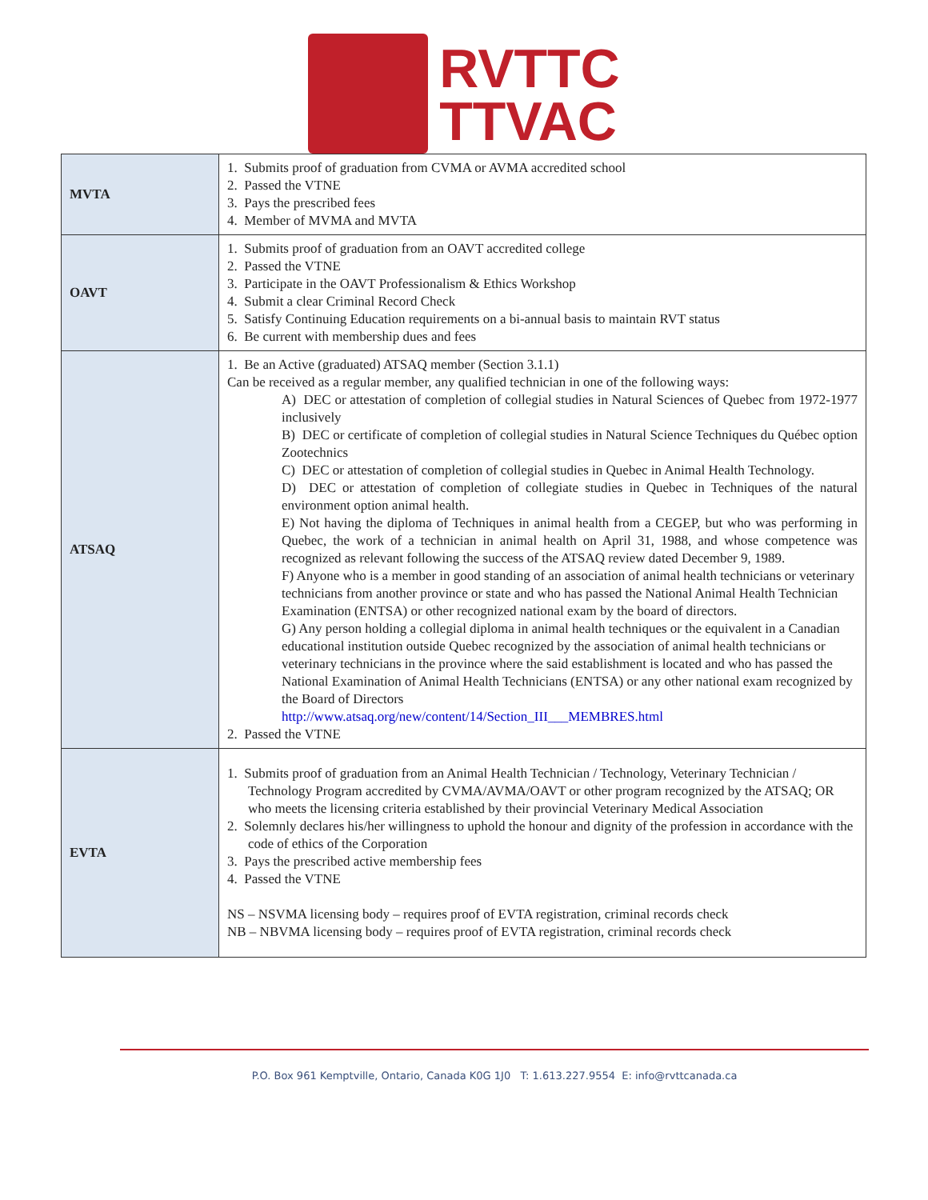RVTTC
TTVAC
| MVTA | 1. Submits proof of graduation from CVMA or AVMA accredited school 2. Passed the VTNE 3. Pays the prescribed fees 4. Member of MVMA and MVTA |
| OAVT | 1. Submits proof of graduation from an OAVT accredited college 2. Passed the VTNE 3. Participate in the OAVT Professionalism & Ethics Workshop 4. Submit a clear Criminal Record Check 5. Satisfy Continuing Education requirements on a bi-annual basis to maintain RVT status 6. Be current with membership dues and fees |
| ATSAQ | 1. Be an Active (graduated) ATSAQ member (Section 3.1.1) Can be received as a regular member, any qualified technician in one of the following ways: A) DEC or attestation of completion of collegial studies in Natural Sciences of Quebec from 1972-1977 inclusively B) DEC or certificate of completion of collegial studies in Natural Science Techniques du Québec option Zootechnics C) DEC or attestation of completion of collegial studies in Quebec in Animal Health Technology. D) DEC or attestation of completion of collegiate studies in Quebec in Techniques of the natural environment option animal health. E) Not having the diploma of Techniques in animal health from a CEGEP, but who was performing in Quebec, the work of a technician in animal health on April 31, 1988, and whose competence was recognized as relevant following the success of the ATSAQ review dated December 9, 1989. F) Anyone who is a member in good standing of an association of animal health technicians or veterinary technicians from another province or state and who has passed the National Animal Health Technician Examination (ENTSA) or other recognized national exam by the board of directors. G) Any person holding a collegial diploma in animal health techniques or the equivalent in a Canadian educational institution outside Quebec recognized by the association of animal health technicians or veterinary technicians in the province where the said establishment is located and who has passed the National Examination of Animal Health Technicians (ENTSA) or any other national exam recognized by the Board of Directors http://www.atsaq.org/new/content/14/Section_III___MEMBRES.html 2. Passed the VTNE |
| EVTA | 1. Submits proof of graduation from an Animal Health Technician / Technology, Veterinary Technician / Technology Program accredited by CVMA/AVMA/OAVT or other program recognized by the ATSAQ; OR who meets the licensing criteria established by their provincial Veterinary Medical Association 2. Solemnly declares his/her willingness to uphold the honour and dignity of the profession in accordance with the code of ethics of the Corporation 3. Pays the prescribed active membership fees 4. Passed the VTNE NS – NSVMA licensing body – requires proof of EVTA registration, criminal records check NB – NBVMA licensing body – requires proof of EVTA registration, criminal records check |
P.O. Box 961 Kemptville, Ontario, Canada K0G 1J0 T: 1.613.227.9554 E: info@rvttcanada.ca